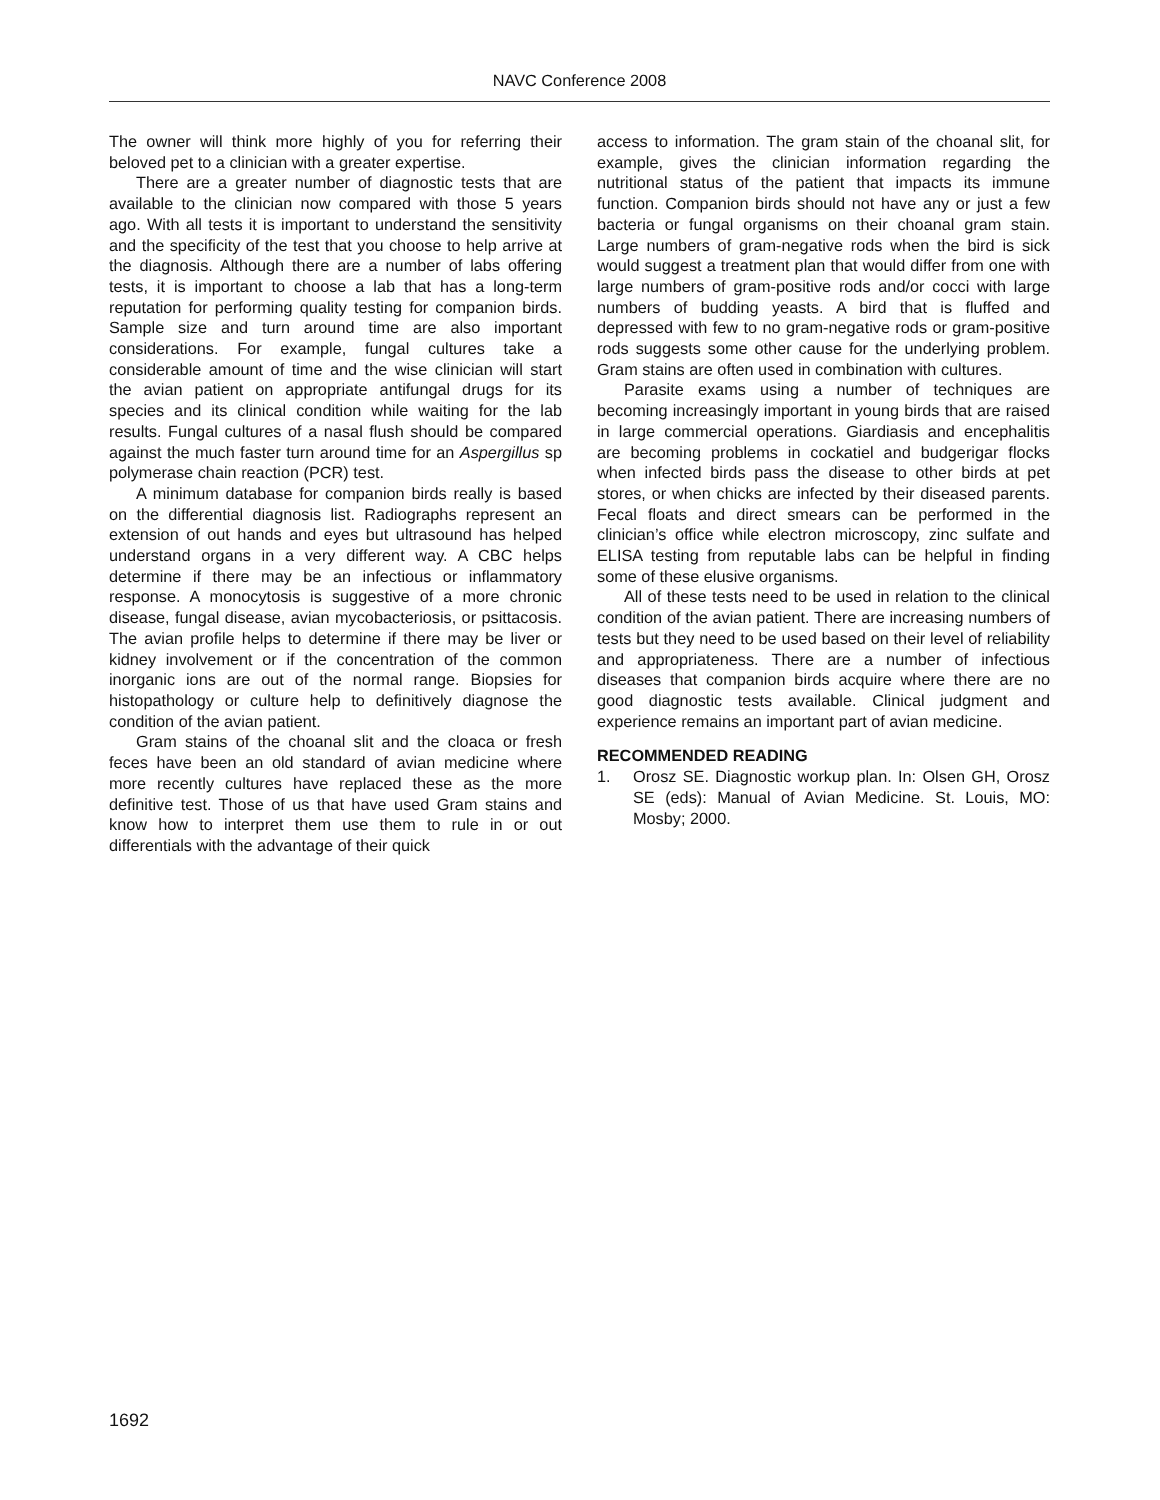NAVC Conference 2008
The owner will think more highly of you for referring their beloved pet to a clinician with a greater expertise.
There are a greater number of diagnostic tests that are available to the clinician now compared with those 5 years ago. With all tests it is important to understand the sensitivity and the specificity of the test that you choose to help arrive at the diagnosis. Although there are a number of labs offering tests, it is important to choose a lab that has a long-term reputation for performing quality testing for companion birds. Sample size and turn around time are also important considerations. For example, fungal cultures take a considerable amount of time and the wise clinician will start the avian patient on appropriate antifungal drugs for its species and its clinical condition while waiting for the lab results. Fungal cultures of a nasal flush should be compared against the much faster turn around time for an Aspergillus sp polymerase chain reaction (PCR) test.
A minimum database for companion birds really is based on the differential diagnosis list. Radiographs represent an extension of out hands and eyes but ultrasound has helped understand organs in a very different way. A CBC helps determine if there may be an infectious or inflammatory response. A monocytosis is suggestive of a more chronic disease, fungal disease, avian mycobacteriosis, or psittacosis. The avian profile helps to determine if there may be liver or kidney involvement or if the concentration of the common inorganic ions are out of the normal range. Biopsies for histopathology or culture help to definitively diagnose the condition of the avian patient.
Gram stains of the choanal slit and the cloaca or fresh feces have been an old standard of avian medicine where more recently cultures have replaced these as the more definitive test. Those of us that have used Gram stains and know how to interpret them use them to rule in or out differentials with the advantage of their quick
access to information. The gram stain of the choanal slit, for example, gives the clinician information regarding the nutritional status of the patient that impacts its immune function. Companion birds should not have any or just a few bacteria or fungal organisms on their choanal gram stain. Large numbers of gram-negative rods when the bird is sick would suggest a treatment plan that would differ from one with large numbers of gram-positive rods and/or cocci with large numbers of budding yeasts. A bird that is fluffed and depressed with few to no gram-negative rods or gram-positive rods suggests some other cause for the underlying problem. Gram stains are often used in combination with cultures.
Parasite exams using a number of techniques are becoming increasingly important in young birds that are raised in large commercial operations. Giardiasis and encephalitis are becoming problems in cockatiel and budgerigar flocks when infected birds pass the disease to other birds at pet stores, or when chicks are infected by their diseased parents. Fecal floats and direct smears can be performed in the clinician’s office while electron microscopy, zinc sulfate and ELISA testing from reputable labs can be helpful in finding some of these elusive organisms.
All of these tests need to be used in relation to the clinical condition of the avian patient. There are increasing numbers of tests but they need to be used based on their level of reliability and appropriateness. There are a number of infectious diseases that companion birds acquire where there are no good diagnostic tests available. Clinical judgment and experience remains an important part of avian medicine.
RECOMMENDED READING
1. Orosz SE. Diagnostic workup plan. In: Olsen GH, Orosz SE (eds): Manual of Avian Medicine. St. Louis, MO: Mosby; 2000.
1692